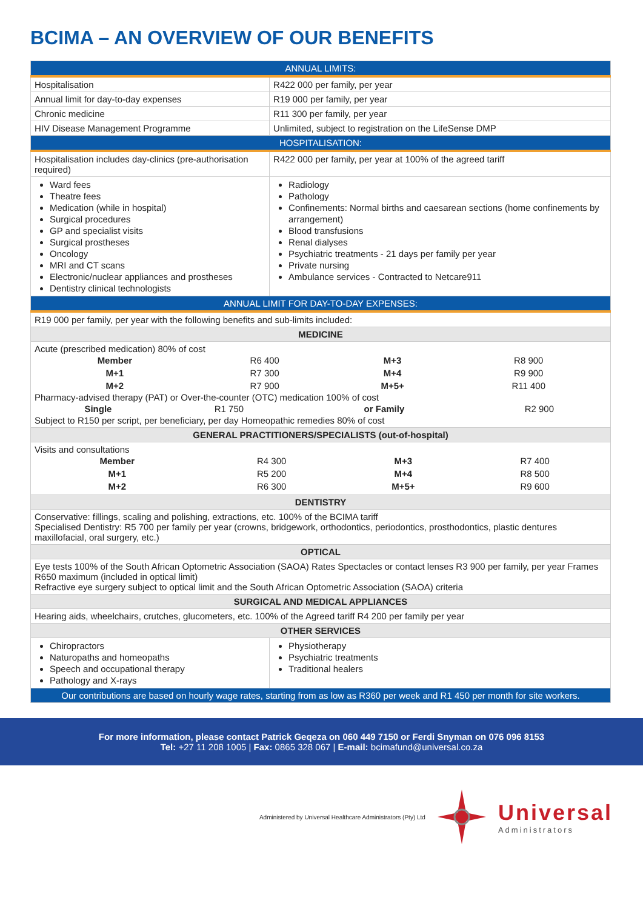BCIMA – AN OVERVIEW OF OUR BENEFITS
| ANNUAL LIMITS: | |
| --- | --- |
| Hospitalisation | R422 000 per family, per year |
| Annual limit for day-to-day expenses | R19 000 per family, per year |
| Chronic medicine | R11 300 per family, per year |
| HIV Disease Management Programme | Unlimited, subject to registration on the LifeSense DMP |
| HOSPITALISATION: | |
| Hospitalisation includes day-clinics (pre-authorisation required) | R422 000 per family, per year at 100% of the agreed tariff |
| Ward fees Theatre fees Medication (while in hospital) Surgical procedures GP and specialist visits Surgical prostheses Oncology MRI and CT scans Electronic/nuclear appliances and prostheses Dentistry clinical technologists | Radiology Pathology Confinements: Normal births and caesarean sections (home confinements by arrangement) Blood transfusions Renal dialyses Psychiatric treatments - 21 days per family per year Private nursing Ambulance services - Contracted to Netcare911 |
| ANNUAL LIMIT FOR DAY-TO-DAY EXPENSES: | |
| R19 000 per family, per year with the following benefits and sub-limits included: | |
| MEDICINE | |
| Acute (prescribed medication) 80% of cost / Member / R6 400 / M+3 / R8 900 / / M+1 / R7 300 / M+4 / R9 900 / / M+2 / R7 900 / M+5+ / R11 400 / Pharmacy-advised therapy (PAT) or Over-the-counter (OTC) medication 100% of cost / Single / R1 750 / or Family / R2 900 / Subject to R150 per script, per beneficiary, per day Homeopathic remedies 80% of cost | |
| GENERAL PRACTITIONERS/SPECIALISTS (out-of-hospital) | |
| Visits and consultations / Member / R4 300 / M+3 / R7 400 / / M+1 / R5 200 / M+4 / R8 500 / / M+2 / R6 300 / M+5+ / R9 600 / | |
| DENTISTRY | |
| Conservative: fillings, scaling and polishing, extractions, etc. 100% of the BCIMA tariff Specialised Dentistry: R5 700 per family per year (crowns, bridgework, orthodontics, periodontics, prosthodontics, plastic dentures maxillofacial, oral surgery, etc.) | |
| OPTICAL | |
| Eye tests 100% of the South African Optometric Association (SAOA) Rates Spectacles or contact lenses R3 900 per family, per year Frames R650 maximum (included in optical limit) Refractive eye surgery subject to optical limit and the South African Optometric Association (SAOA) criteria | |
| SURGICAL AND MEDICAL APPLIANCES | |
| Hearing aids, wheelchairs, crutches, glucometers, etc. 100% of the Agreed tariff R4 200 per family per year | |
| OTHER SERVICES | |
| Chiropractors Naturopaths and homeopaths Speech and occupational therapy Pathology and X-rays | Physiotherapy Psychiatric treatments Traditional healers |
| Our contributions are based on hourly wage rates, starting from as low as R360 per week and R1 450 per month for site workers. | |
For more information, please contact Patrick Geqeza on 060 449 7150 or Ferdi Snyman on 076 096 8153
Tel: +27 11 208 1005 | Fax: 0865 328 067 | E-mail: bcimafund@universal.co.za
Administered by Universal Healthcare Administrators (Pty) Ltd
Universal
Administrators